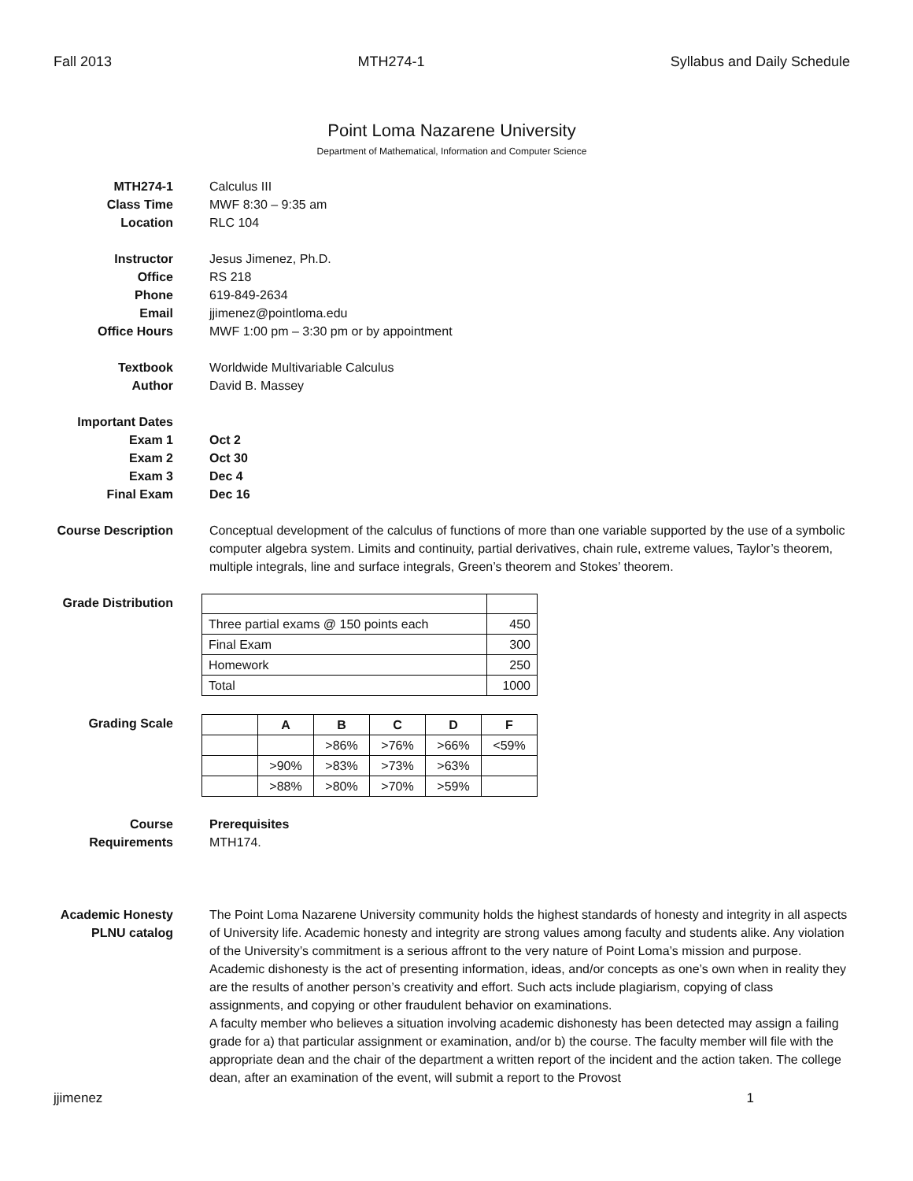Fall 2013 MTH274-1 Syllabus and Daily Schedule
Point Loma Nazarene University
Department of Mathematical, Information and Computer Science
MTH274-1 Calculus III
Class Time MWF 8:30 – 9:35 am
Location RLC 104
Instructor Jesus Jimenez, Ph.D.
Office RS 218
Phone 619-849-2634
Email jjimenez@pointloma.edu
Office Hours MWF 1:00 pm – 3:30 pm or by appointment
Textbook Worldwide Multivariable Calculus
Author David B. Massey
Important Dates
Exam 1 Oct 2
Exam 2 Oct 30
Exam 3 Dec 4
Final Exam Dec 16
Course Description
Conceptual development of the calculus of functions of more than one variable supported by the use of a symbolic computer algebra system. Limits and continuity, partial derivatives, chain rule, extreme values, Taylor’s theorem, multiple integrals, line and surface integrals, Green’s theorem and Stokes’ theorem.
Grade Distribution
| Three partial exams @ 150 points each | 450 |
| Final Exam | 300 |
| Homework | 250 |
| Total | 1000 |
Grading Scale
| | A | B | C | D | F |
| --- | --- | --- | --- | --- | --- |
| | | >86% | >76% | >66% | <59% |
| | >90% | >83% | >73% | >63% | |
| | >88% | >80% | >70% | >59% | |
Course
Requirements
Prerequisites
MTH174.
Academic Honesty
PLNU catalog
The Point Loma Nazarene University community holds the highest standards of honesty and integrity in all aspects of University life. Academic honesty and integrity are strong values among faculty and students alike. Any violation of the University’s commitment is a serious affront to the very nature of Point Loma’s mission and purpose.
Academic dishonesty is the act of presenting information, ideas, and/or concepts as one’s own when in reality they are the results of another person’s creativity and effort. Such acts include plagiarism, copying of class assignments, and copying or other fraudulent behavior on examinations.
A faculty member who believes a situation involving academic dishonesty has been detected may assign a failing grade for a) that particular assignment or examination, and/or b) the course. The faculty member will file with the appropriate dean and the chair of the department a written report of the incident and the action taken. The college dean, after an examination of the event, will submit a report to the Provost
jjimenez 1